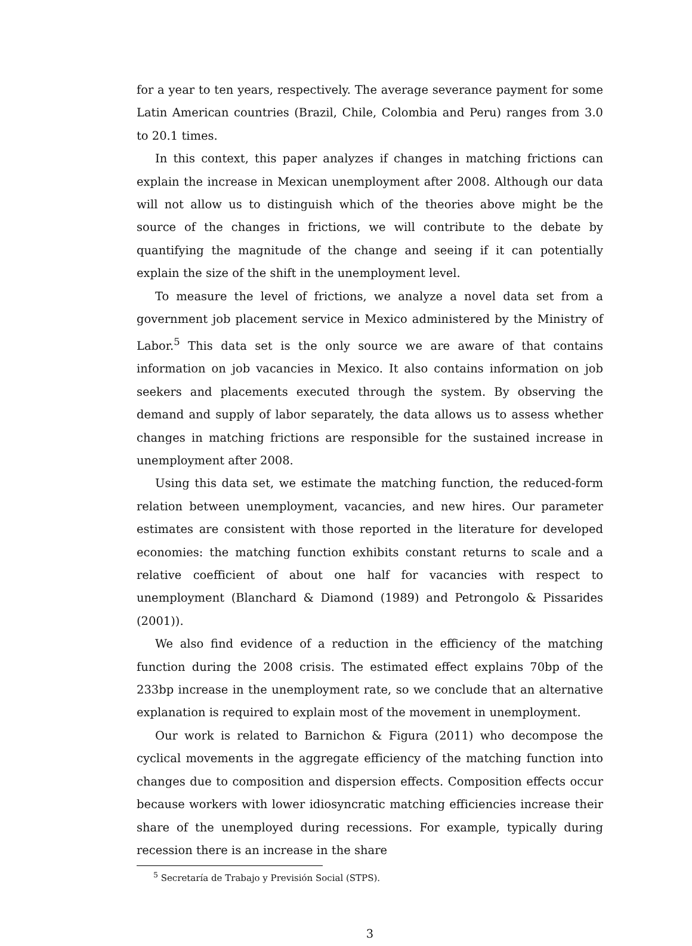for a year to ten years, respectively. The average severance payment for some Latin American countries (Brazil, Chile, Colombia and Peru) ranges from 3.0 to 20.1 times.
In this context, this paper analyzes if changes in matching frictions can explain the increase in Mexican unemployment after 2008. Although our data will not allow us to distinguish which of the theories above might be the source of the changes in frictions, we will contribute to the debate by quantifying the magnitude of the change and seeing if it can potentially explain the size of the shift in the unemployment level.
To measure the level of frictions, we analyze a novel data set from a government job placement service in Mexico administered by the Ministry of Labor.<sup>5</sup> This data set is the only source we are aware of that contains information on job vacancies in Mexico. It also contains information on job seekers and placements executed through the system. By observing the demand and supply of labor separately, the data allows us to assess whether changes in matching frictions are responsible for the sustained increase in unemployment after 2008.
Using this data set, we estimate the matching function, the reduced-form relation between unemployment, vacancies, and new hires. Our parameter estimates are consistent with those reported in the literature for developed economies: the matching function exhibits constant returns to scale and a relative coefficient of about one half for vacancies with respect to unemployment (Blanchard & Diamond (1989) and Petrongolo & Pissarides (2001)).
We also find evidence of a reduction in the efficiency of the matching function during the 2008 crisis. The estimated effect explains 70bp of the 233bp increase in the unemployment rate, so we conclude that an alternative explanation is required to explain most of the movement in unemployment.
Our work is related to Barnichon & Figura (2011) who decompose the cyclical movements in the aggregate efficiency of the matching function into changes due to composition and dispersion effects. Composition effects occur because workers with lower idiosyncratic matching efficiencies increase their share of the unemployed during recessions. For example, typically during recession there is an increase in the share
<sup>5</sup> Secretaría de Trabajo y Previsión Social (STPS).
3